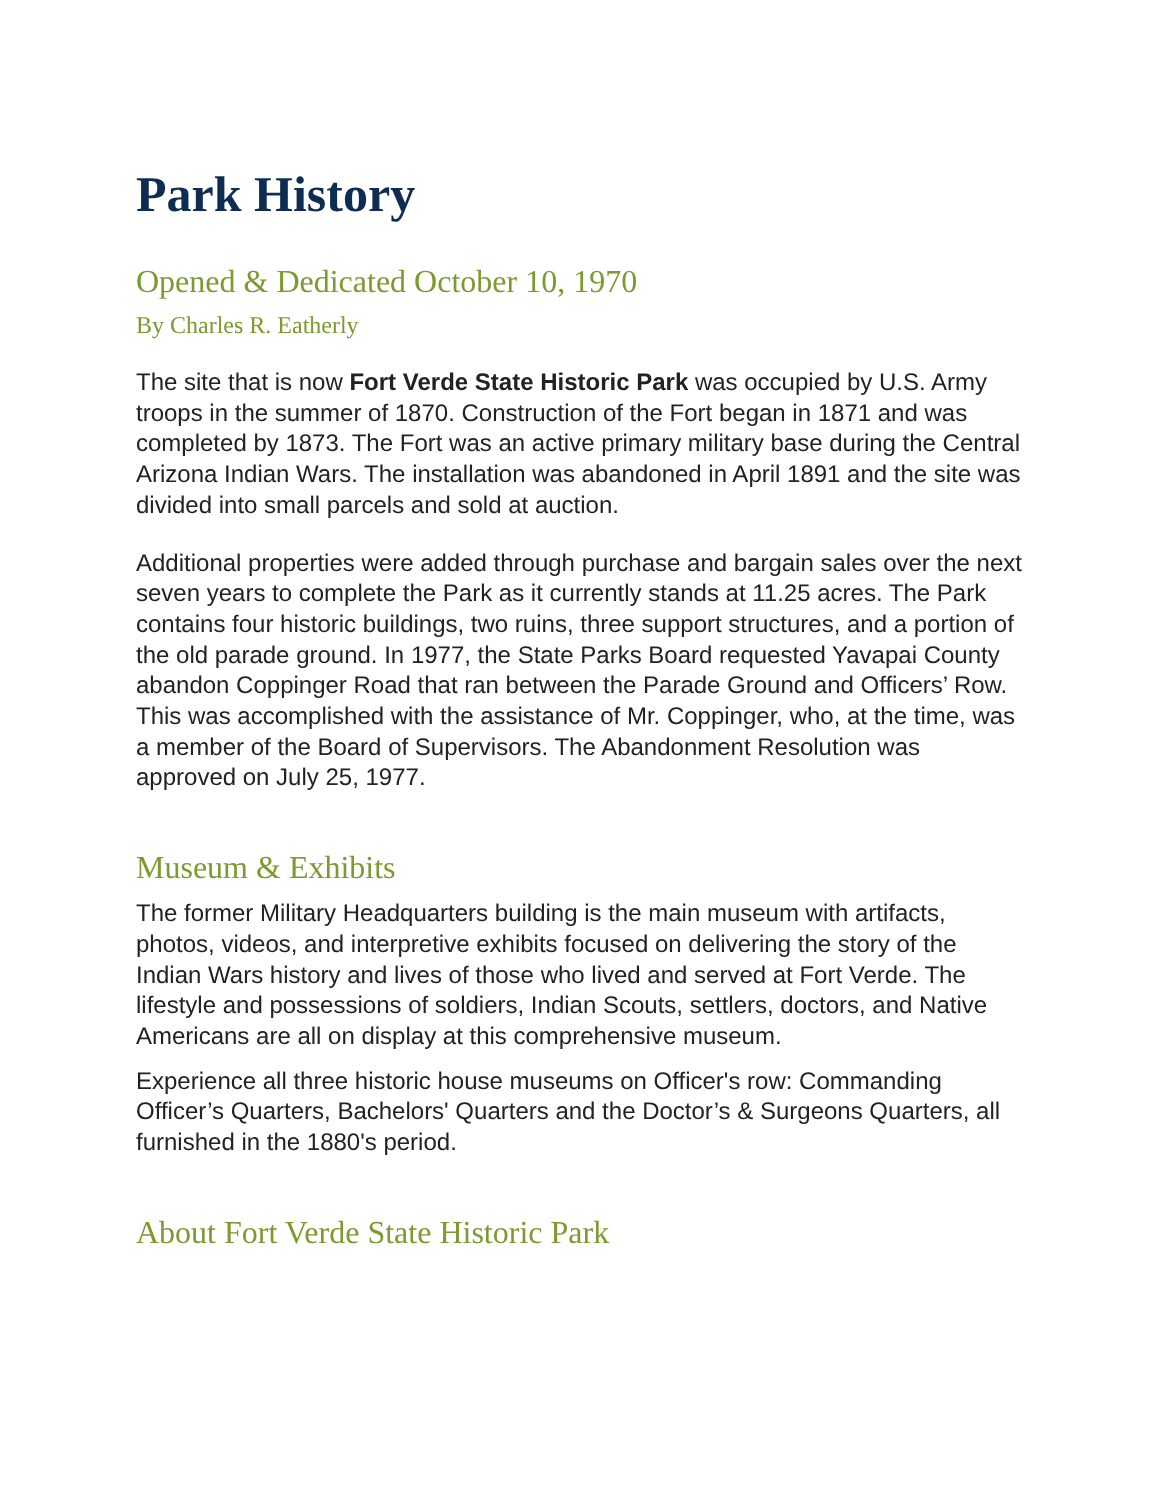Park History
Opened & Dedicated October 10, 1970
By Charles R. Eatherly
The site that is now Fort Verde State Historic Park was occupied by U.S. Army troops in the summer of 1870. Construction of the Fort began in 1871 and was completed by 1873. The Fort was an active primary military base during the Central Arizona Indian Wars. The installation was abandoned in April 1891 and the site was divided into small parcels and sold at auction.
Additional properties were added through purchase and bargain sales over the next seven years to complete the Park as it currently stands at 11.25 acres. The Park contains four historic buildings, two ruins, three support structures, and a portion of the old parade ground. In 1977, the State Parks Board requested Yavapai County abandon Coppinger Road that ran between the Parade Ground and Officers’ Row. This was accomplished with the assistance of Mr. Coppinger, who, at the time, was a member of the Board of Supervisors. The Abandonment Resolution was approved on July 25, 1977.
Museum & Exhibits
The former Military Headquarters building is the main museum with artifacts, photos, videos, and interpretive exhibits focused on delivering the story of the Indian Wars history and lives of those who lived and served at Fort Verde. The lifestyle and possessions of soldiers, Indian Scouts, settlers, doctors, and Native Americans are all on display at this comprehensive museum.
Experience all three historic house museums on Officer's row: Commanding Officer’s Quarters, Bachelors' Quarters and the Doctor’s & Surgeons Quarters, all furnished in the 1880's period.
About Fort Verde State Historic Park